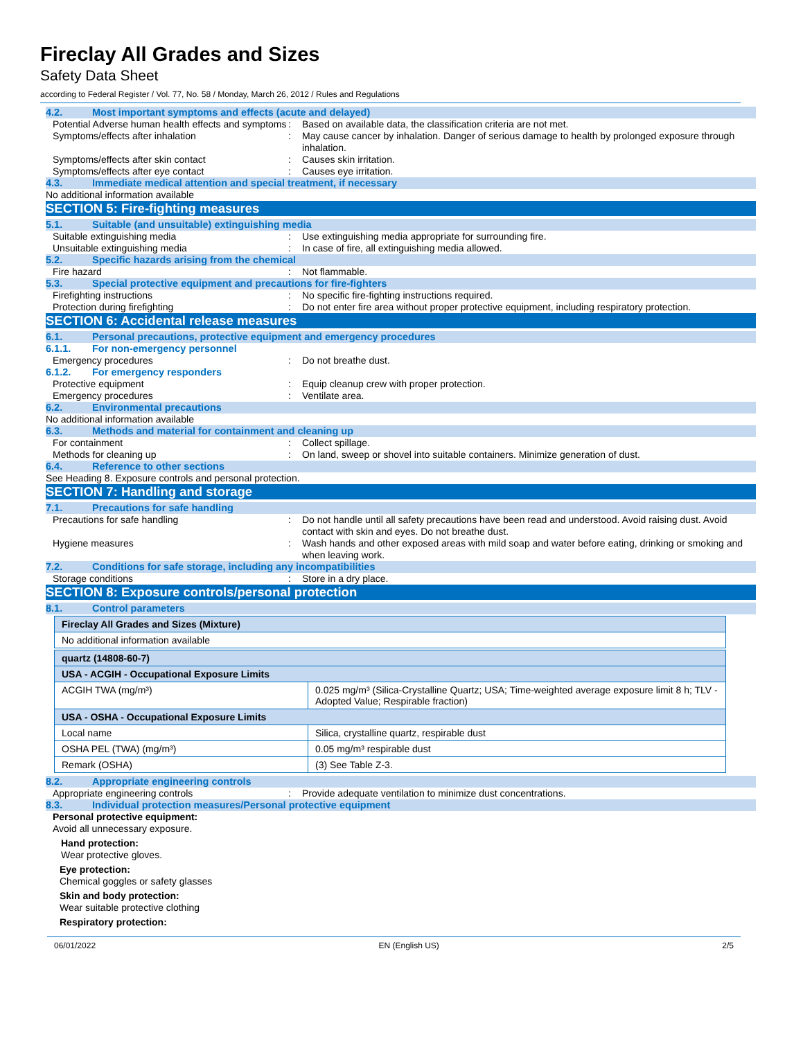Fireclay All Grades and Sizes
Safety Data Sheet
according to Federal Register / Vol. 77, No. 58 / Monday, March 26, 2012 / Rules and Regulations
4.2. Most important symptoms and effects (acute and delayed)
Potential Adverse human health effects and symptoms
: Based on available data, the classification criteria are not met.
Symptoms/effects after inhalation : May cause cancer by inhalation. Danger of serious damage to health by prolonged exposure through inhalation.
Symptoms/effects after skin contact : Causes skin irritation.
Symptoms/effects after eye contact : Causes eye irritation.
4.3. Immediate medical attention and special treatment, if necessary
No additional information available
SECTION 5: Fire-fighting measures
5.1. Suitable (and unsuitable) extinguishing media
Suitable extinguishing media : Use extinguishing media appropriate for surrounding fire.
Unsuitable extinguishing media : In case of fire, all extinguishing media allowed.
5.2. Specific hazards arising from the chemical
Fire hazard : Not flammable.
5.3. Special protective equipment and precautions for fire-fighters
Firefighting instructions : No specific fire-fighting instructions required.
Protection during firefighting : Do not enter fire area without proper protective equipment, including respiratory protection.
SECTION 6: Accidental release measures
6.1. Personal precautions, protective equipment and emergency procedures
6.1.1. For non-emergency personnel
Emergency procedures : Do not breathe dust.
6.1.2. For emergency responders
Protective equipment : Equip cleanup crew with proper protection.
Emergency procedures : Ventilate area.
6.2. Environmental precautions
No additional information available
6.3. Methods and material for containment and cleaning up
For containment : Collect spillage.
Methods for cleaning up : On land, sweep or shovel into suitable containers. Minimize generation of dust.
6.4. Reference to other sections
See Heading 8. Exposure controls and personal protection.
SECTION 7: Handling and storage
7.1. Precautions for safe handling
Precautions for safe handling : Do not handle until all safety precautions have been read and understood. Avoid raising dust. Avoid contact with skin and eyes. Do not breathe dust.
Hygiene measures : Wash hands and other exposed areas with mild soap and water before eating, drinking or smoking and when leaving work.
7.2. Conditions for safe storage, including any incompatibilities
Storage conditions : Store in a dry place.
SECTION 8: Exposure controls/personal protection
8.1. Control parameters
| Fireclay All Grades and Sizes (Mixture) |
| No additional information available |
| quartz (14808-60-7) | |
| USA - ACGIH - Occupational Exposure Limits | |
| ACGIH TWA (mg/m³) | 0.025 mg/m³ (Silica-Crystalline Quartz; USA; Time-weighted average exposure limit 8 h; TLV - Adopted Value; Respirable fraction) |
| USA - OSHA - Occupational Exposure Limits | |
| Local name | Silica, crystalline quartz, respirable dust |
| OSHA PEL (TWA) (mg/m³) | 0.05 mg/m³ respirable dust |
| Remark (OSHA) | (3) See Table Z-3. |
8.2. Appropriate engineering controls
Appropriate engineering controls : Provide adequate ventilation to minimize dust concentrations.
8.3. Individual protection measures/Personal protective equipment
Personal protective equipment:
Avoid all unnecessary exposure.
Hand protection:
Wear protective gloves.
Eye protection:
Chemical goggles or safety glasses
Skin and body protection:
Wear suitable protective clothing
Respiratory protection:
06/01/2022 EN (English US) 2/5